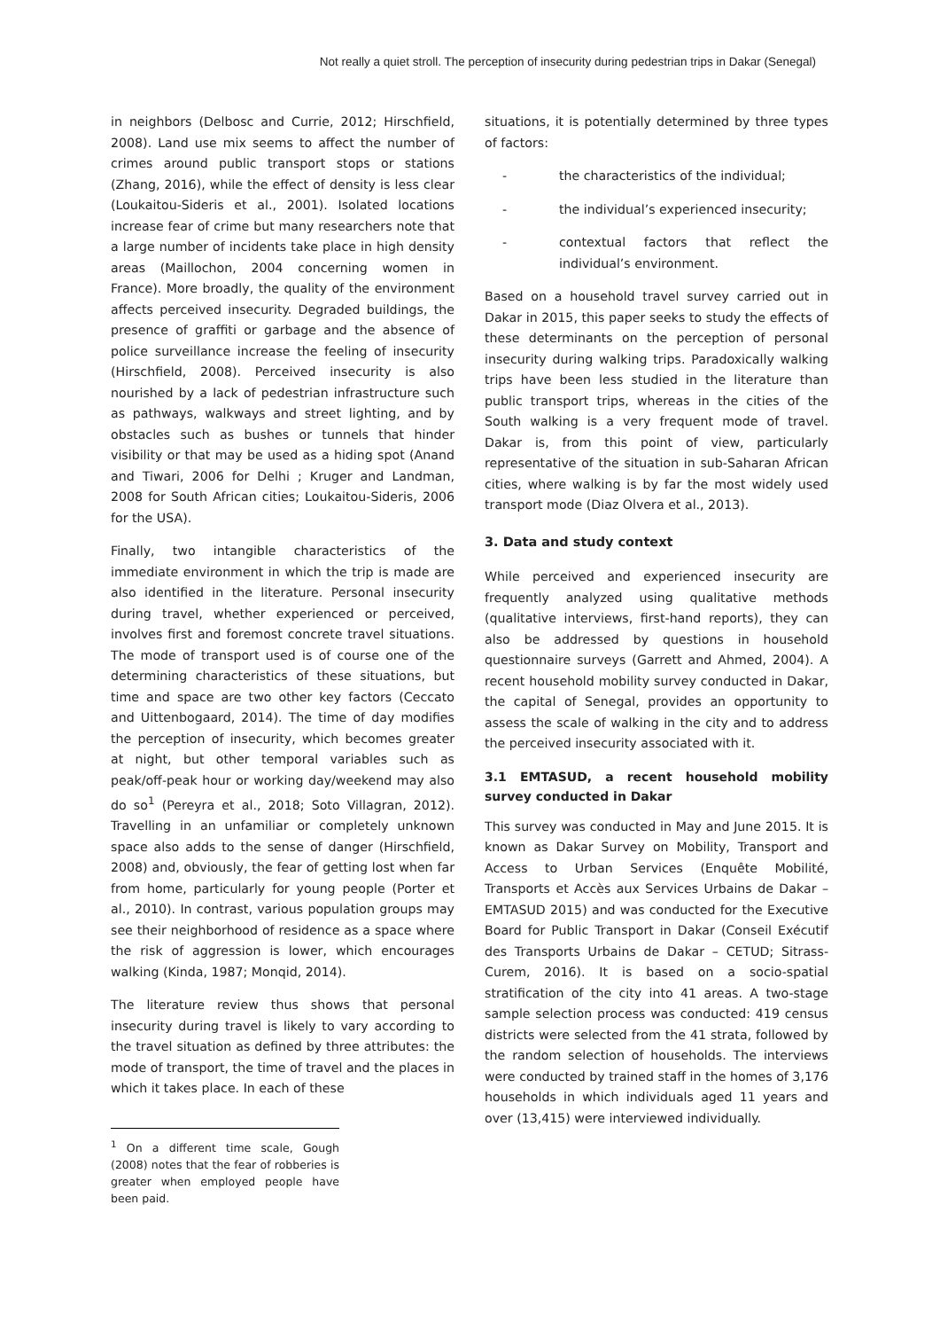Not really a quiet stroll. The perception of insecurity during pedestrian trips in Dakar (Senegal)
in neighbors (Delbosc and Currie, 2012; Hirschfield, 2008). Land use mix seems to affect the number of crimes around public transport stops or stations (Zhang, 2016), while the effect of density is less clear (Loukaitou-Sideris et al., 2001). Isolated locations increase fear of crime but many researchers note that a large number of incidents take place in high density areas (Maillochon, 2004 concerning women in France). More broadly, the quality of the environment affects perceived insecurity. Degraded buildings, the presence of graffiti or garbage and the absence of police surveillance increase the feeling of insecurity (Hirschfield, 2008). Perceived insecurity is also nourished by a lack of pedestrian infrastructure such as pathways, walkways and street lighting, and by obstacles such as bushes or tunnels that hinder visibility or that may be used as a hiding spot (Anand and Tiwari, 2006 for Delhi ; Kruger and Landman, 2008 for South African cities; Loukaitou-Sideris, 2006 for the USA).
Finally, two intangible characteristics of the immediate environment in which the trip is made are also identified in the literature. Personal insecurity during travel, whether experienced or perceived, involves first and foremost concrete travel situations. The mode of transport used is of course one of the determining characteristics of these situations, but time and space are two other key factors (Ceccato and Uittenbogaard, 2014). The time of day modifies the perception of insecurity, which becomes greater at night, but other temporal variables such as peak/off-peak hour or working day/weekend may also do so<sup>1</sup> (Pereyra et al., 2018; Soto Villagran, 2012). Travelling in an unfamiliar or completely unknown space also adds to the sense of danger (Hirschfield, 2008) and, obviously, the fear of getting lost when far from home, particularly for young people (Porter et al., 2010). In contrast, various population groups may see their neighborhood of residence as a space where the risk of aggression is lower, which encourages walking (Kinda, 1987; Monqid, 2014).
The literature review thus shows that personal insecurity during travel is likely to vary according to the travel situation as defined by three attributes: the mode of transport, the time of travel and the places in which it takes place. In each of these
<sup>1</sup> On a different time scale, Gough (2008) notes that the fear of robberies is greater when employed people have been paid.
situations, it is potentially determined by three types of factors:
- the characteristics of the individual;
- the individual’s experienced insecurity;
- contextual factors that reflect the individual’s environment.
Based on a household travel survey carried out in Dakar in 2015, this paper seeks to study the effects of these determinants on the perception of personal insecurity during walking trips. Paradoxically walking trips have been less studied in the literature than public transport trips, whereas in the cities of the South walking is a very frequent mode of travel. Dakar is, from this point of view, particularly representative of the situation in sub-Saharan African cities, where walking is by far the most widely used transport mode (Diaz Olvera et al., 2013).
3. Data and study context
While perceived and experienced insecurity are frequently analyzed using qualitative methods (qualitative interviews, first-hand reports), they can also be addressed by questions in household questionnaire surveys (Garrett and Ahmed, 2004). A recent household mobility survey conducted in Dakar, the capital of Senegal, provides an opportunity to assess the scale of walking in the city and to address the perceived insecurity associated with it.
3.1 EMTASUD, a recent household mobility survey conducted in Dakar
This survey was conducted in May and June 2015. It is known as Dakar Survey on Mobility, Transport and Access to Urban Services (Enquête Mobilité, Transports et Accès aux Services Urbains de Dakar – EMTASUD 2015) and was conducted for the Executive Board for Public Transport in Dakar (Conseil Exécutif des Transports Urbains de Dakar – CETUD; Sitrass-Curem, 2016). It is based on a socio-spatial stratification of the city into 41 areas. A two-stage sample selection process was conducted: 419 census districts were selected from the 41 strata, followed by the random selection of households. The interviews were conducted by trained staff in the homes of 3,176 households in which individuals aged 11 years and over (13,415) were interviewed individually.